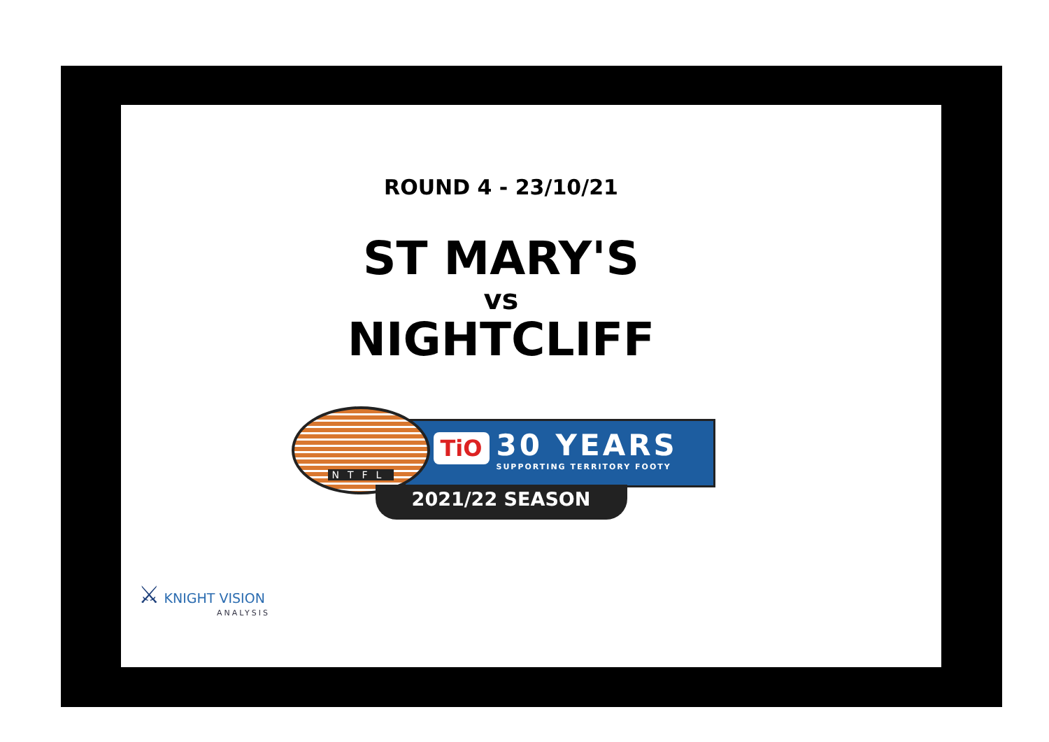ROUND 4 - 23/10/21
ST MARY'S
vs
NIGHTCLIFF
TiO 30 YEARS SUPPORTING TERRITORY FOOTY
NTFL
2021/22 SEASON
⚔ KNIGHT VISION
ANALYSIS